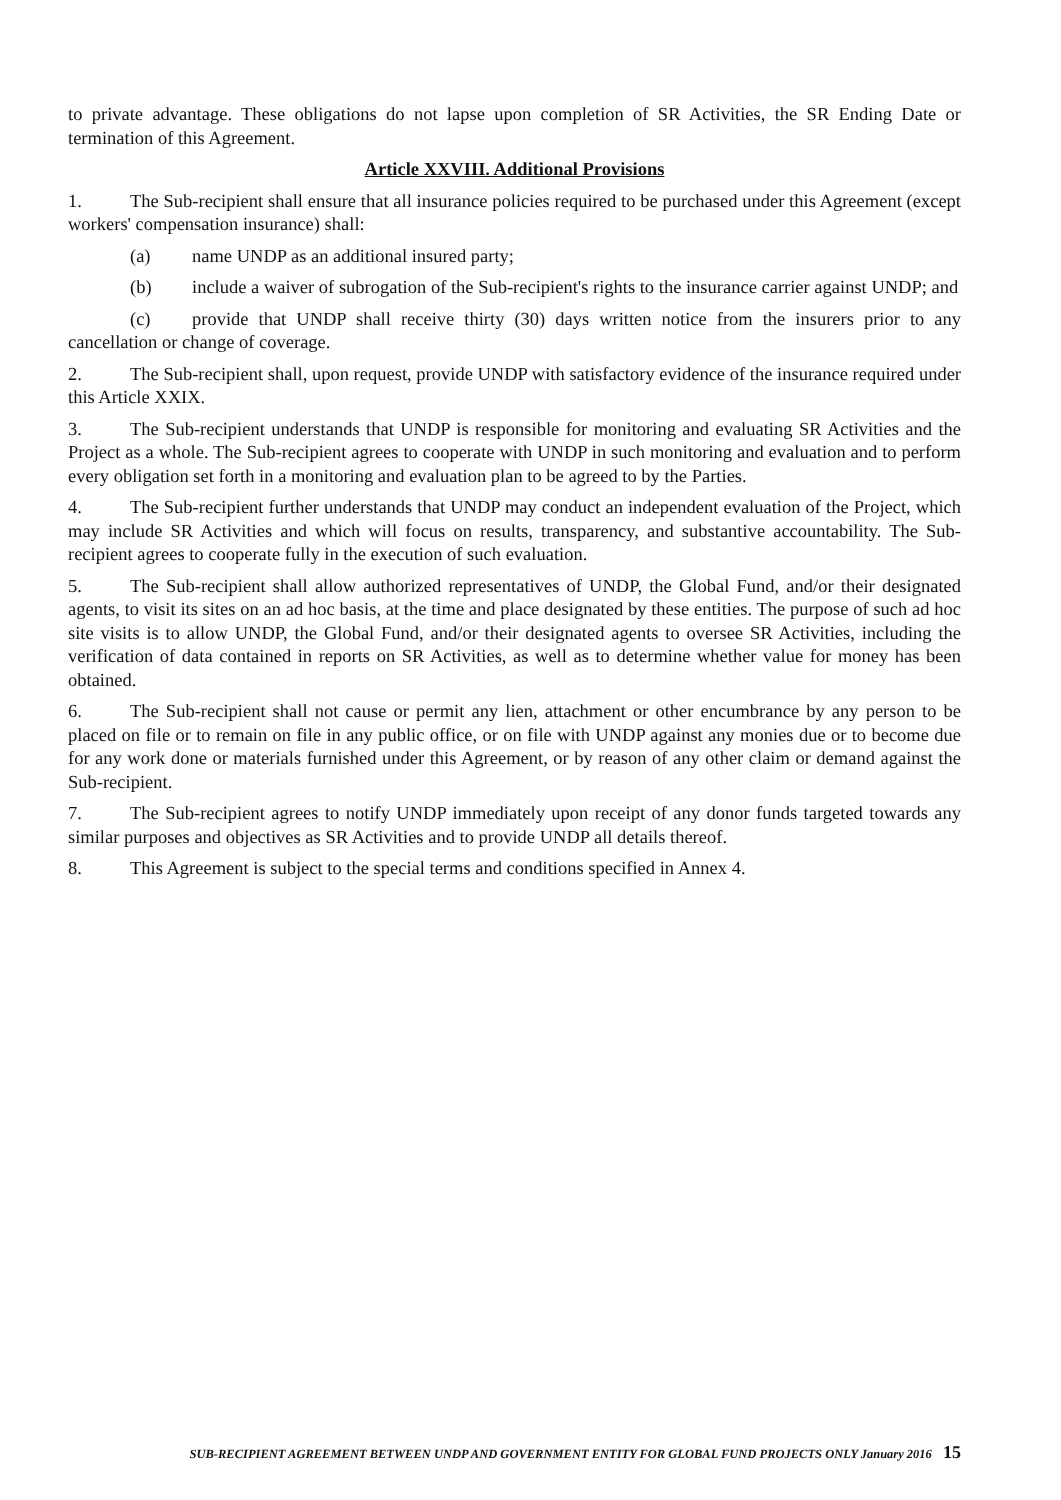to private advantage. These obligations do not lapse upon completion of SR Activities, the SR Ending Date or termination of this Agreement.
Article XXVIII. Additional Provisions
1. The Sub-recipient shall ensure that all insurance policies required to be purchased under this Agreement (except workers' compensation insurance) shall:
(a) name UNDP as an additional insured party;
(b) include a waiver of subrogation of the Sub-recipient's rights to the insurance carrier against UNDP; and
(c) provide that UNDP shall receive thirty (30) days written notice from the insurers prior to any cancellation or change of coverage.
2. The Sub-recipient shall, upon request, provide UNDP with satisfactory evidence of the insurance required under this Article XXIX.
3. The Sub-recipient understands that UNDP is responsible for monitoring and evaluating SR Activities and the Project as a whole. The Sub-recipient agrees to cooperate with UNDP in such monitoring and evaluation and to perform every obligation set forth in a monitoring and evaluation plan to be agreed to by the Parties.
4. The Sub-recipient further understands that UNDP may conduct an independent evaluation of the Project, which may include SR Activities and which will focus on results, transparency, and substantive accountability. The Sub-recipient agrees to cooperate fully in the execution of such evaluation.
5. The Sub-recipient shall allow authorized representatives of UNDP, the Global Fund, and/or their designated agents, to visit its sites on an ad hoc basis, at the time and place designated by these entities. The purpose of such ad hoc site visits is to allow UNDP, the Global Fund, and/or their designated agents to oversee SR Activities, including the verification of data contained in reports on SR Activities, as well as to determine whether value for money has been obtained.
6. The Sub-recipient shall not cause or permit any lien, attachment or other encumbrance by any person to be placed on file or to remain on file in any public office, or on file with UNDP against any monies due or to become due for any work done or materials furnished under this Agreement, or by reason of any other claim or demand against the Sub-recipient.
7. The Sub-recipient agrees to notify UNDP immediately upon receipt of any donor funds targeted towards any similar purposes and objectives as SR Activities and to provide UNDP all details thereof.
8. This Agreement is subject to the special terms and conditions specified in Annex 4.
SUB-RECIPIENT AGREEMENT BETWEEN UNDP AND GOVERNMENT ENTITY FOR GLOBAL FUND PROJECTS ONLY January 2016 15